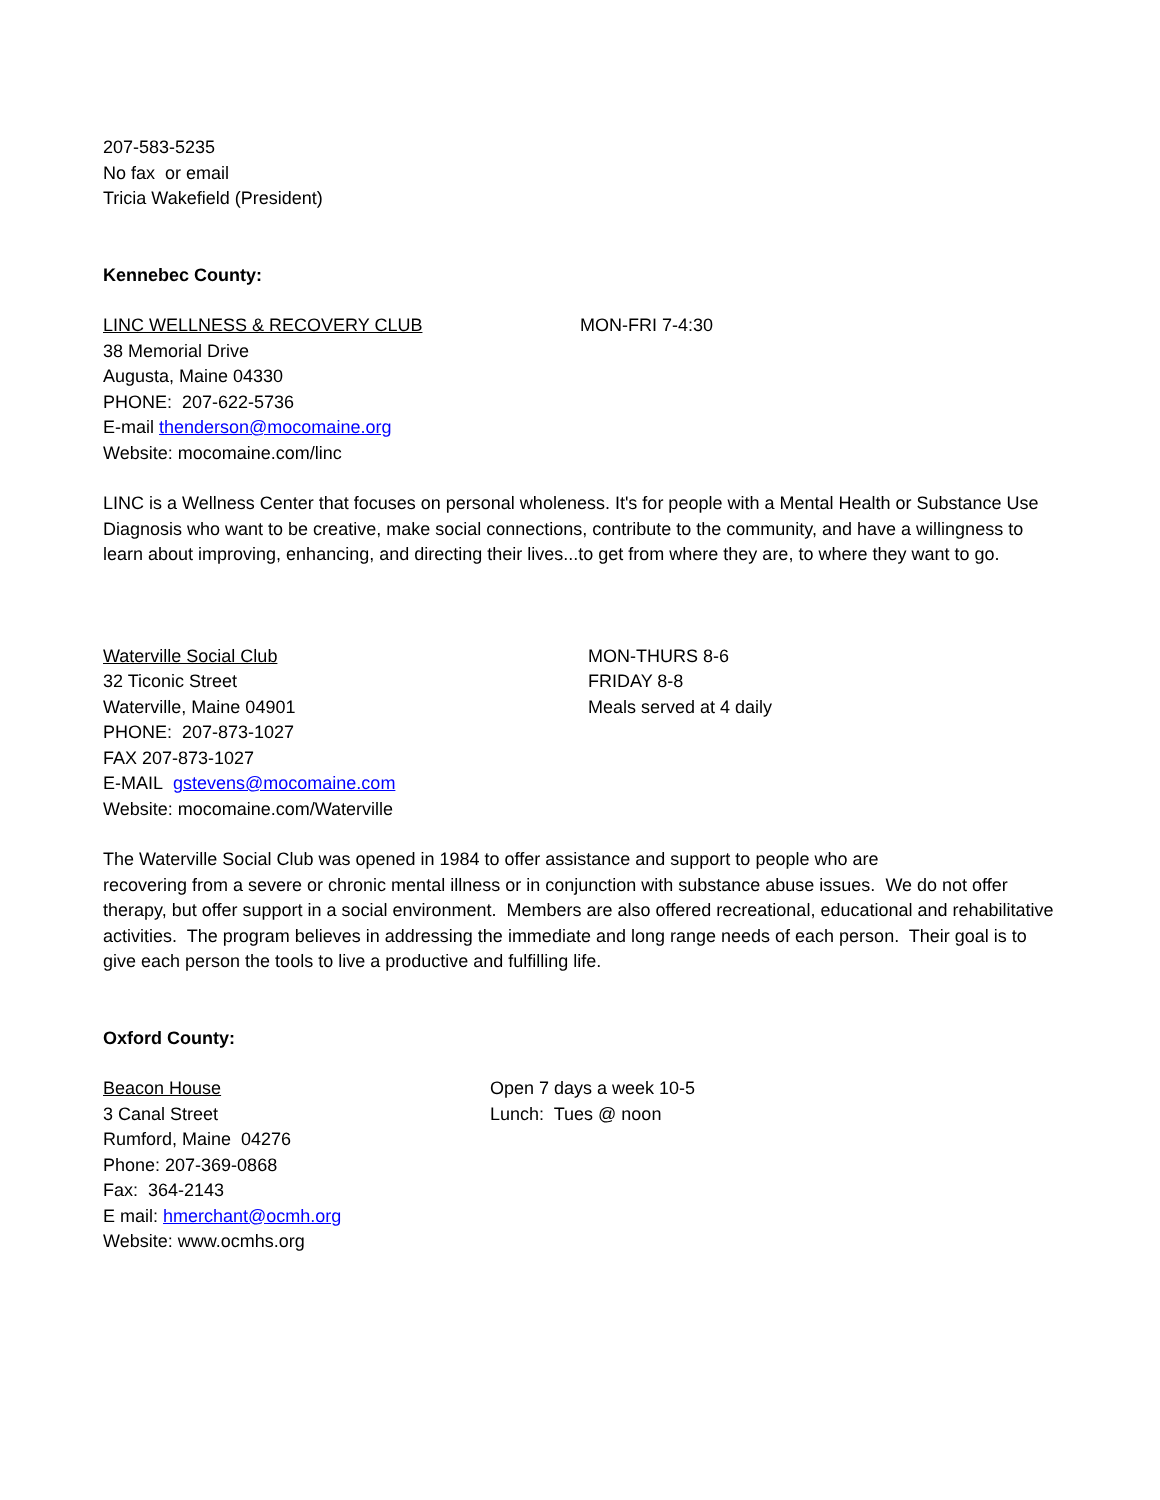207-583-5235
No fax or email
Tricia Wakefield (President)
Kennebec County:
LINC WELLNESS & RECOVERY CLUB
38 Memorial Drive
Augusta, Maine 04330
PHONE: 207-622-5736
E-mail thenderson@mocomaine.org
Website: mocomaine.com/linc
MON-FRI 7-4:30
LINC is a Wellness Center that focuses on personal wholeness. It's for people with a Mental Health or Substance Use Diagnosis who want to be creative, make social connections, contribute to the community, and have a willingness to learn about improving, enhancing, and directing their lives...to get from where they are, to where they want to go.
Waterville Social Club
32 Ticonic Street
Waterville, Maine 04901
PHONE: 207-873-1027
FAX 207-873-1027
E-MAIL gstevens@mocomaine.com
Website: mocomaine.com/Waterville
MON-THURS 8-6
FRIDAY 8-8
Meals served at 4 daily
The Waterville Social Club was opened in 1984 to offer assistance and support to people who are
recovering from a severe or chronic mental illness or in conjunction with substance abuse issues. We do not offer therapy, but offer support in a social environment. Members are also offered recreational, educational and rehabilitative activities. The program believes in addressing the immediate and long range needs of each person. Their goal is to give each person the tools to live a productive and fulfilling life.
Oxford County:
Beacon House
3 Canal Street
Rumford, Maine 04276
Phone: 207-369-0868
Fax: 364-2143
E mail: hmerchant@ocmh.org
Website: www.ocmhs.org
Open 7 days a week 10-5
Lunch: Tues @ noon